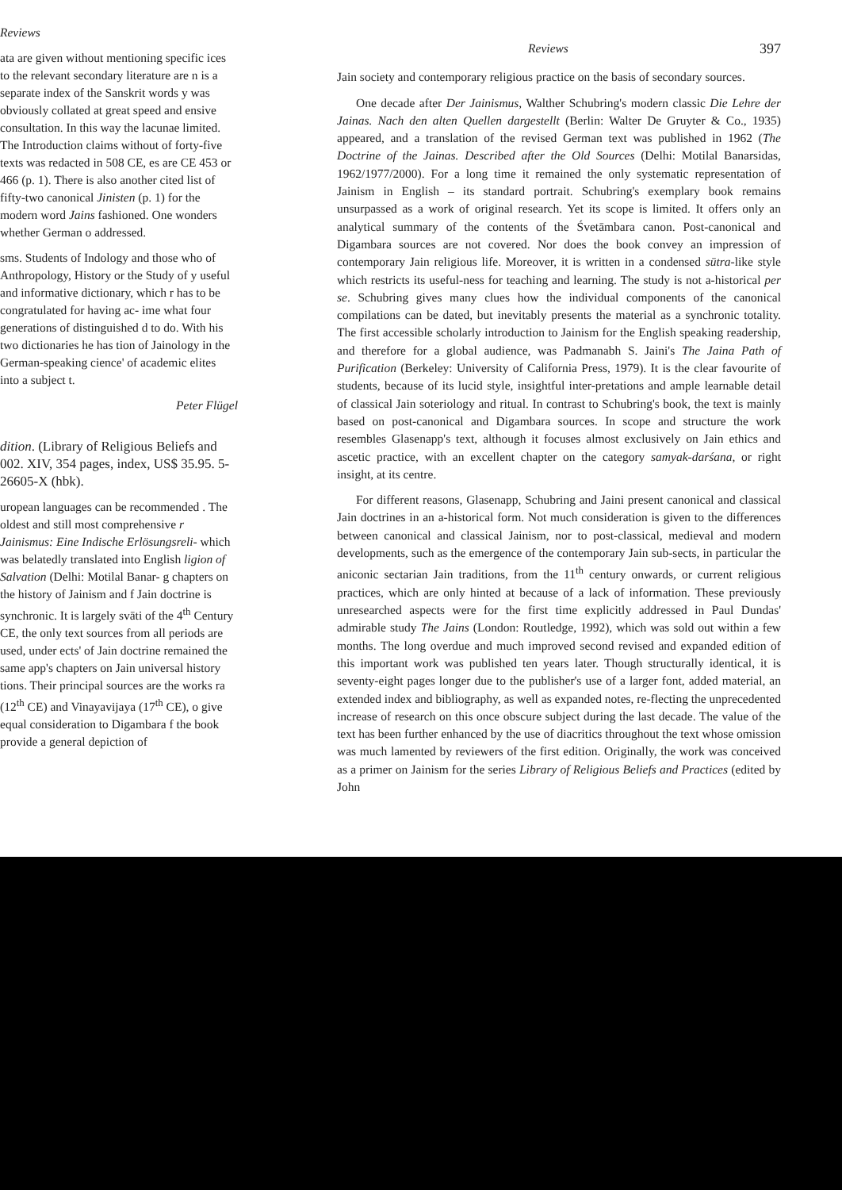Reviews
ata are given without mentioning specific ices to the relevant secondary literature are n is a separate index of the Sanskrit words y was obviously collated at great speed and ensive consultation. In this way the lacunae limited. The Introduction claims without of forty-five texts was redacted in 508 CE, es are CE 453 or 466 (p. 1). There is also another cited list of fifty-two canonical Jinisten (p. 1) for the modern word Jains fashioned. One wonders whether German o addressed.
sms. Students of Indology and those who of Anthropology, History or the Study of y useful and informative dictionary, which r has to be congratulated for having ac- ime what four generations of distinguished d to do. With his two dictionaries he has tion of Jainology in the German-speaking cience' of academic elites into a subject t.
Peter Flügel
dition. (Library of Religious Beliefs and 002. XIV, 354 pages, index, US$ 35.95. 5-26605-X (hbk).
uropean languages can be recommended . The oldest and still most comprehensive r Jainismus: Eine Indische Erlösungsreli- which was belatedly translated into English ligion of Salvation (Delhi: Motilal Banar- g chapters on the history of Jainism and f Jain doctrine is synchronic. It is largely svāti of the 4<sup>th</sup> Century CE, the only text sources from all periods are used, under ects' of Jain doctrine remained the same app's chapters on Jain universal history tions. Their principal sources are the works ra (12<sup>th</sup> CE) and Vinayavijaya (17<sup>th</sup> CE), o give equal consideration to Digambara f the book provide a general depiction of
Reviews 397
Jain society and contemporary religious practice on the basis of secondary sources.
One decade after Der Jainismus, Walther Schubring's modern classic Die Lehre der Jainas. Nach den alten Quellen dargestellt (Berlin: Walter De Gruyter & Co., 1935) appeared, and a translation of the revised German text was published in 1962 (The Doctrine of the Jainas. Described after the Old Sources (Delhi: Motilal Banarsidas, 1962/1977/2000). For a long time it remained the only systematic representation of Jainism in English – its standard portrait. Schubring's exemplary book remains unsurpassed as a work of original research. Yet its scope is limited. It offers only an analytical summary of the contents of the Śvetāmbara canon. Post-canonical and Digambara sources are not covered. Nor does the book convey an impression of contemporary Jain religious life. Moreover, it is written in a condensed sūtra-like style which restricts its useful-ness for teaching and learning. The study is not a-historical per se. Schubring gives many clues how the individual components of the canonical compilations can be dated, but inevitably presents the material as a synchronic totality. The first accessible scholarly introduction to Jainism for the English speaking readership, and therefore for a global audience, was Padmanabh S. Jaini's The Jaina Path of Purification (Berkeley: University of California Press, 1979). It is the clear favourite of students, because of its lucid style, insightful inter-pretations and ample learnable detail of classical Jain soteriology and ritual. In contrast to Schubring's book, the text is mainly based on post-canonical and Digambara sources. In scope and structure the work resembles Glasenapp's text, although it focuses almost exclusively on Jain ethics and ascetic practice, with an excellent chapter on the category samyak-darśana, or right insight, at its centre.
For different reasons, Glasenapp, Schubring and Jaini present canonical and classical Jain doctrines in an a-historical form. Not much consideration is given to the differences between canonical and classical Jainism, nor to post-classical, medieval and modern developments, such as the emergence of the contemporary Jain sub-sects, in particular the aniconic sectarian Jain traditions, from the 11<sup>th</sup> century onwards, or current religious practices, which are only hinted at because of a lack of information. These previously unresearched aspects were for the first time explicitly addressed in Paul Dundas' admirable study The Jains (London: Routledge, 1992), which was sold out within a few months. The long overdue and much improved second revised and expanded edition of this important work was published ten years later. Though structurally identical, it is seventy-eight pages longer due to the publisher's use of a larger font, added material, an extended index and bibliography, as well as expanded notes, re-flecting the unprecedented increase of research on this once obscure subject during the last decade. The value of the text has been further enhanced by the use of diacritics throughout the text whose omission was much lamented by reviewers of the first edition. Originally, the work was conceived as a primer on Jainism for the series Library of Religious Beliefs and Practices (edited by John